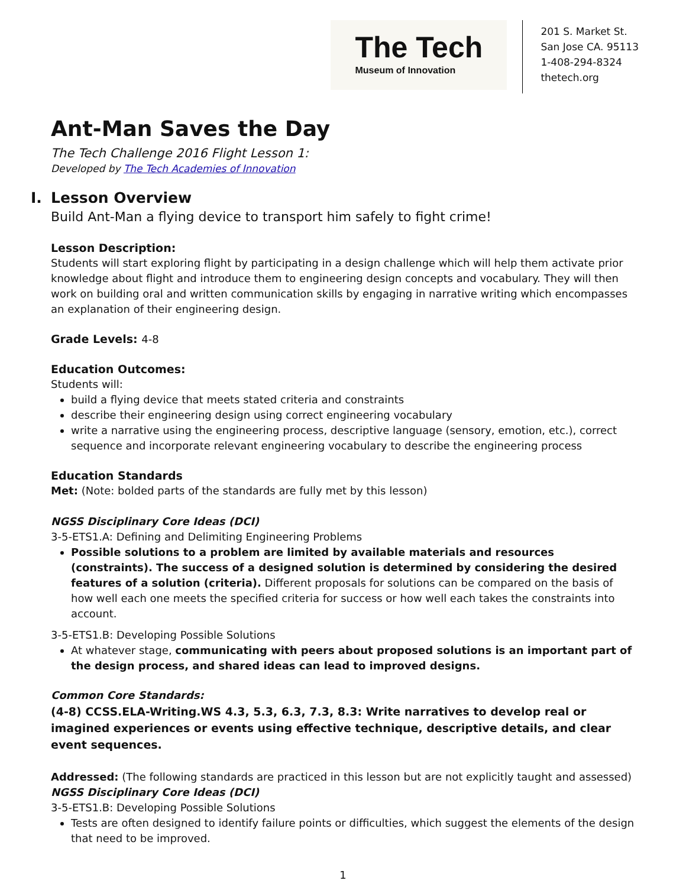The Tech
Museum of Innovation
201 S. Market St.
San Jose CA. 95113
1-408-294-8324
thetech.org
Ant-Man Saves the Day
The Tech Challenge 2016 Flight Lesson 1:
Developed by The Tech Academies of Innovation
I. Lesson Overview
Build Ant-Man a flying device to transport him safely to fight crime!
Lesson Description:
Students will start exploring flight by participating in a design challenge which will help them activate prior knowledge about flight and introduce them to engineering design concepts and vocabulary. They will then work on building oral and written communication skills by engaging in narrative writing which encompasses an explanation of their engineering design.
Grade Levels: 4-8
Education Outcomes:
Students will:
build a flying device that meets stated criteria and constraints
describe their engineering design using correct engineering vocabulary
write a narrative using the engineering process, descriptive language (sensory, emotion, etc.), correct sequence and incorporate relevant engineering vocabulary to describe the engineering process
Education Standards
Met: (Note: bolded parts of the standards are fully met by this lesson)
NGSS Disciplinary Core Ideas (DCI)
3-5-ETS1.A: Defining and Delimiting Engineering Problems
Possible solutions to a problem are limited by available materials and resources (constraints). The success of a designed solution is determined by considering the desired features of a solution (criteria). Different proposals for solutions can be compared on the basis of how well each one meets the specified criteria for success or how well each takes the constraints into account.
3-5-ETS1.B: Developing Possible Solutions
At whatever stage, communicating with peers about proposed solutions is an important part of the design process, and shared ideas can lead to improved designs.
Common Core Standards:
(4-8) CCSS.ELA-Writing.WS 4.3, 5.3, 6.3, 7.3, 8.3: Write narratives to develop real or imagined experiences or events using effective technique, descriptive details, and clear event sequences.
Addressed: (The following standards are practiced in this lesson but are not explicitly taught and assessed)
NGSS Disciplinary Core Ideas (DCI)
3-5-ETS1.B: Developing Possible Solutions
Tests are often designed to identify failure points or difficulties, which suggest the elements of the design that need to be improved.
1